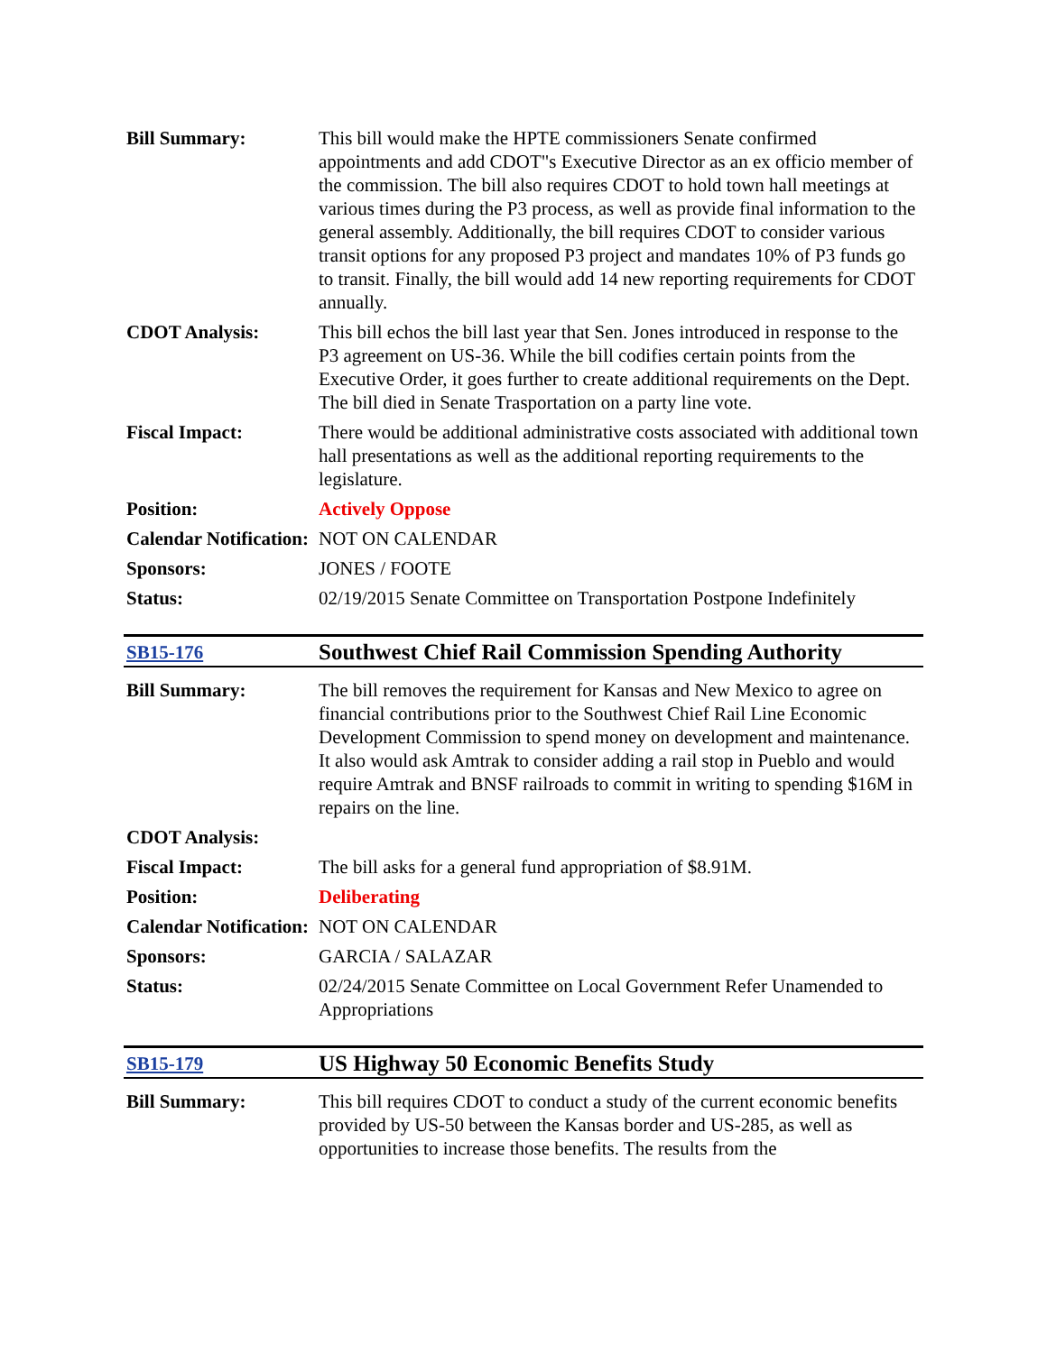| Bill Summary: | This bill would make the HPTE commissioners Senate confirmed appointments and add CDOT"s Executive Director as an ex officio member of the commission. The bill also requires CDOT to hold town hall meetings at various times during the P3 process, as well as provide final information to the general assembly. Additionally, the bill requires CDOT to consider various transit options for any proposed P3 project and mandates 10% of P3 funds go to transit. Finally, the bill would add 14 new reporting requirements for CDOT annually. |
| CDOT Analysis: | This bill echos the bill last year that Sen. Jones introduced in response to the P3 agreement on US-36. While the bill codifies certain points from the Executive Order, it goes further to create additional requirements on the Dept. The bill died in Senate Trasportation on a party line vote. |
| Fiscal Impact: | There would be additional administrative costs associated with additional town hall presentations as well as the additional reporting requirements to the legislature. |
| Position: | Actively Oppose |
| Calendar Notification: | NOT ON CALENDAR |
| Sponsors: | JONES / FOOTE |
| Status: | 02/19/2015 Senate Committee on Transportation Postpone Indefinitely |
| SB15-176 | Southwest Chief Rail Commission Spending Authority |
| Bill Summary: | The bill removes the requirement for Kansas and New Mexico to agree on financial contributions prior to the Southwest Chief Rail Line Economic Development Commission to spend money on development and maintenance. It also would ask Amtrak to consider adding a rail stop in Pueblo and would require Amtrak and BNSF railroads to commit in writing to spending $16M in repairs on the line. |
| CDOT Analysis: | |
| Fiscal Impact: | The bill asks for a general fund appropriation of $8.91M. |
| Position: | Deliberating |
| Calendar Notification: | NOT ON CALENDAR |
| Sponsors: | GARCIA / SALAZAR |
| Status: | 02/24/2015 Senate Committee on Local Government Refer Unamended to Appropriations |
| SB15-179 | US Highway 50 Economic Benefits Study |
| Bill Summary: | This bill requires CDOT to conduct a study of the current economic benefits provided by US-50 between the Kansas border and US-285, as well as opportunities to increase those benefits. The results from the |